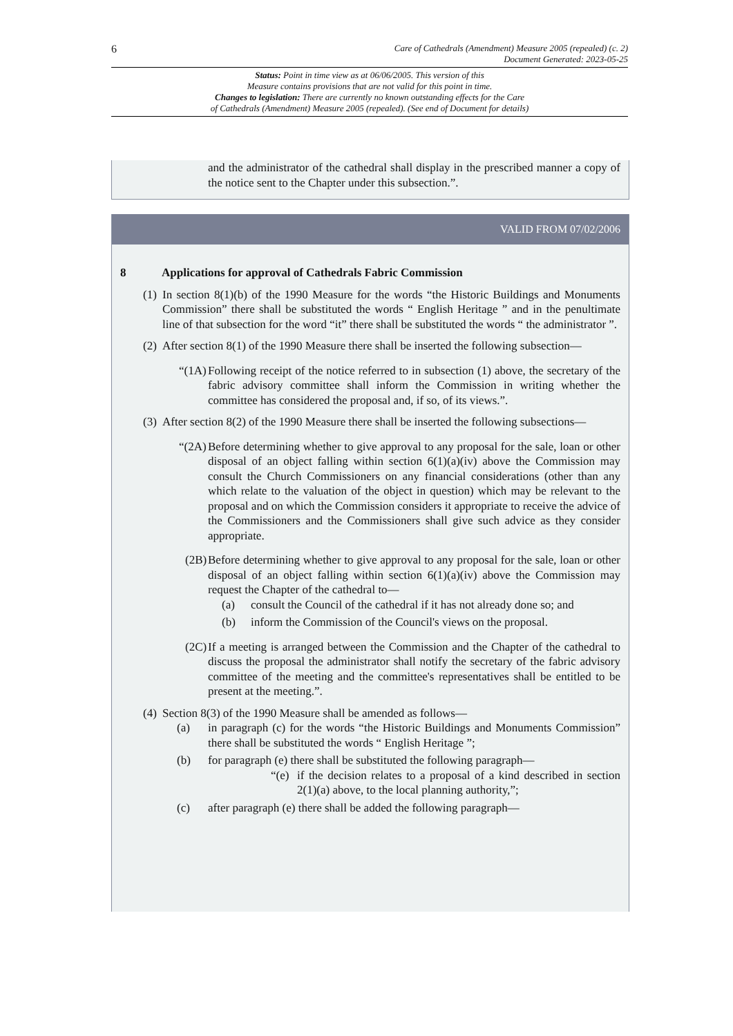6 Care of Cathedrals (Amendment) Measure 2005 (repealed) (c. 2)
Document Generated: 2023-05-25
Status: Point in time view as at 06/06/2005. This version of this
Measure contains provisions that are not valid for this point in time.
Changes to legislation: There are currently no known outstanding effects for the Care
of Cathedrals (Amendment) Measure 2005 (repealed). (See end of Document for details)
and the administrator of the cathedral shall display in the prescribed manner a copy of the notice sent to the Chapter under this subsection.”.
VALID FROM 07/02/2006
8 Applications for approval of Cathedrals Fabric Commission
(1) In section 8(1)(b) of the 1990 Measure for the words “the Historic Buildings and Monuments Commission” there shall be substituted the words “ English Heritage ” and in the penultimate line of that subsection for the word “it” there shall be substituted the words “ the administrator ”.
(2) After section 8(1) of the 1990 Measure there shall be inserted the following subsection—
“(1A) Following receipt of the notice referred to in subsection (1) above, the secretary of the fabric advisory committee shall inform the Commission in writing whether the committee has considered the proposal and, if so, of its views.”.
(3) After section 8(2) of the 1990 Measure there shall be inserted the following subsections—
“(2A) Before determining whether to give approval to any proposal for the sale, loan or other disposal of an object falling within section 6(1)(a)(iv) above the Commission may consult the Church Commissioners on any financial considerations (other than any which relate to the valuation of the object in question) which may be relevant to the proposal and on which the Commission considers it appropriate to receive the advice of the Commissioners and the Commissioners shall give such advice as they consider appropriate.
(2B) Before determining whether to give approval to any proposal for the sale, loan or other disposal of an object falling within section 6(1)(a)(iv) above the Commission may request the Chapter of the cathedral to—
(a) consult the Council of the cathedral if it has not already done so; and
(b) inform the Commission of the Council's views on the proposal.
(2C) If a meeting is arranged between the Commission and the Chapter of the cathedral to discuss the proposal the administrator shall notify the secretary of the fabric advisory committee of the meeting and the committee's representatives shall be entitled to be present at the meeting.”.
(4) Section 8(3) of the 1990 Measure shall be amended as follows—
(a) in paragraph (c) for the words “the Historic Buildings and Monuments Commission” there shall be substituted the words “ English Heritage ”;
(b) for paragraph (e) there shall be substituted the following paragraph—
“(e) if the decision relates to a proposal of a kind described in section 2(1)(a) above, to the local planning authority,”;
(c) after paragraph (e) there shall be added the following paragraph—